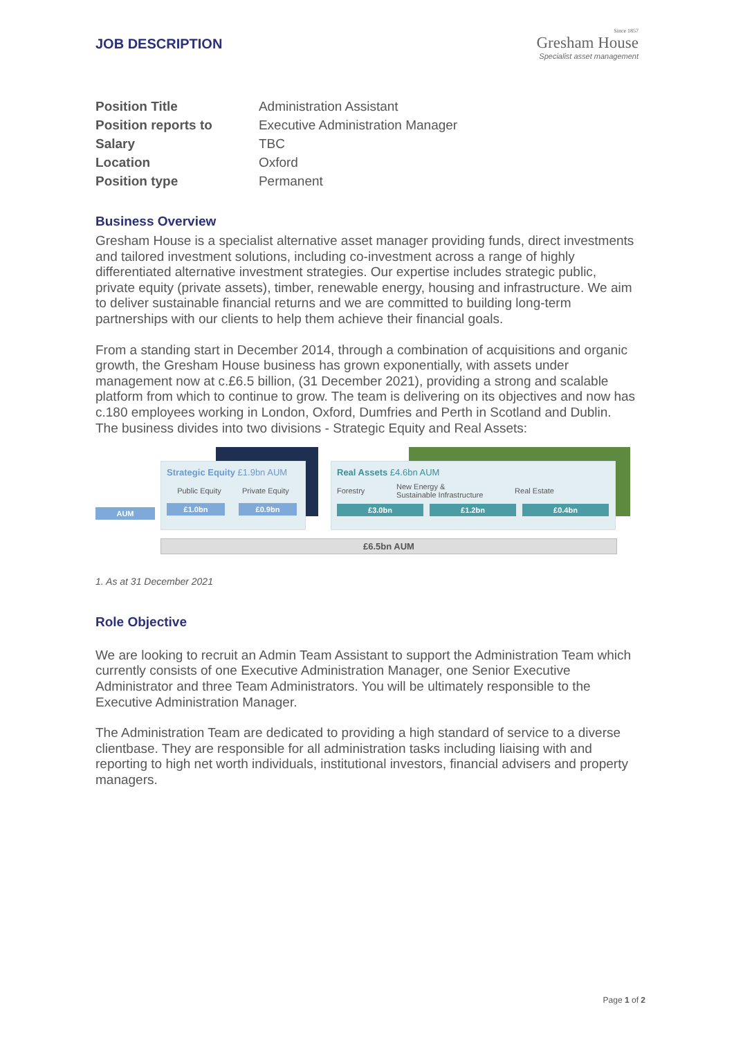Since 1857
Gresham House
Specialist asset management
JOB DESCRIPTION
| Position Title | Administration Assistant |
| Position reports to | Executive Administration Manager |
| Salary | TBC |
| Location | Oxford |
| Position type | Permanent |
Business Overview
Gresham House is a specialist alternative asset manager providing funds, direct investments and tailored investment solutions, including co-investment across a range of highly differentiated alternative investment strategies. Our expertise includes strategic public, private equity (private assets), timber, renewable energy, housing and infrastructure. We aim to deliver sustainable financial returns and we are committed to building long-term partnerships with our clients to help them achieve their financial goals.
From a standing start in December 2014, through a combination of acquisitions and organic growth, the Gresham House business has grown exponentially, with assets under management now at c.£6.5 billion, (31 December 2021), providing a strong and scalable platform from which to continue to grow. The team is delivering on its objectives and now has c.180 employees working in London, Oxford, Dumfries and Perth in Scotland and Dublin.
The business divides into two divisions - Strategic Equity and Real Assets:
AUM
Strategic Equity £1.9bn AUM
Public Equity Private Equity
£1.0bn £0.9bn
Real Assets £4.6bn AUM
Forestry New Energy &
Sustainable Infrastructure Real Estate
£3.0bn £1.2bn £0.4bn
£6.5bn AUM
1. As at 31 December 2021
Role Objective
We are looking to recruit an Admin Team Assistant to support the Administration Team which currently consists of one Executive Administration Manager, one Senior Executive Administrator and three Team Administrators. You will be ultimately responsible to the Executive Administration Manager.
The Administration Team are dedicated to providing a high standard of service to a diverse clientbase. They are responsible for all administration tasks including liaising with and reporting to high net worth individuals, institutional investors, financial advisers and property managers.
Page 1 of 2